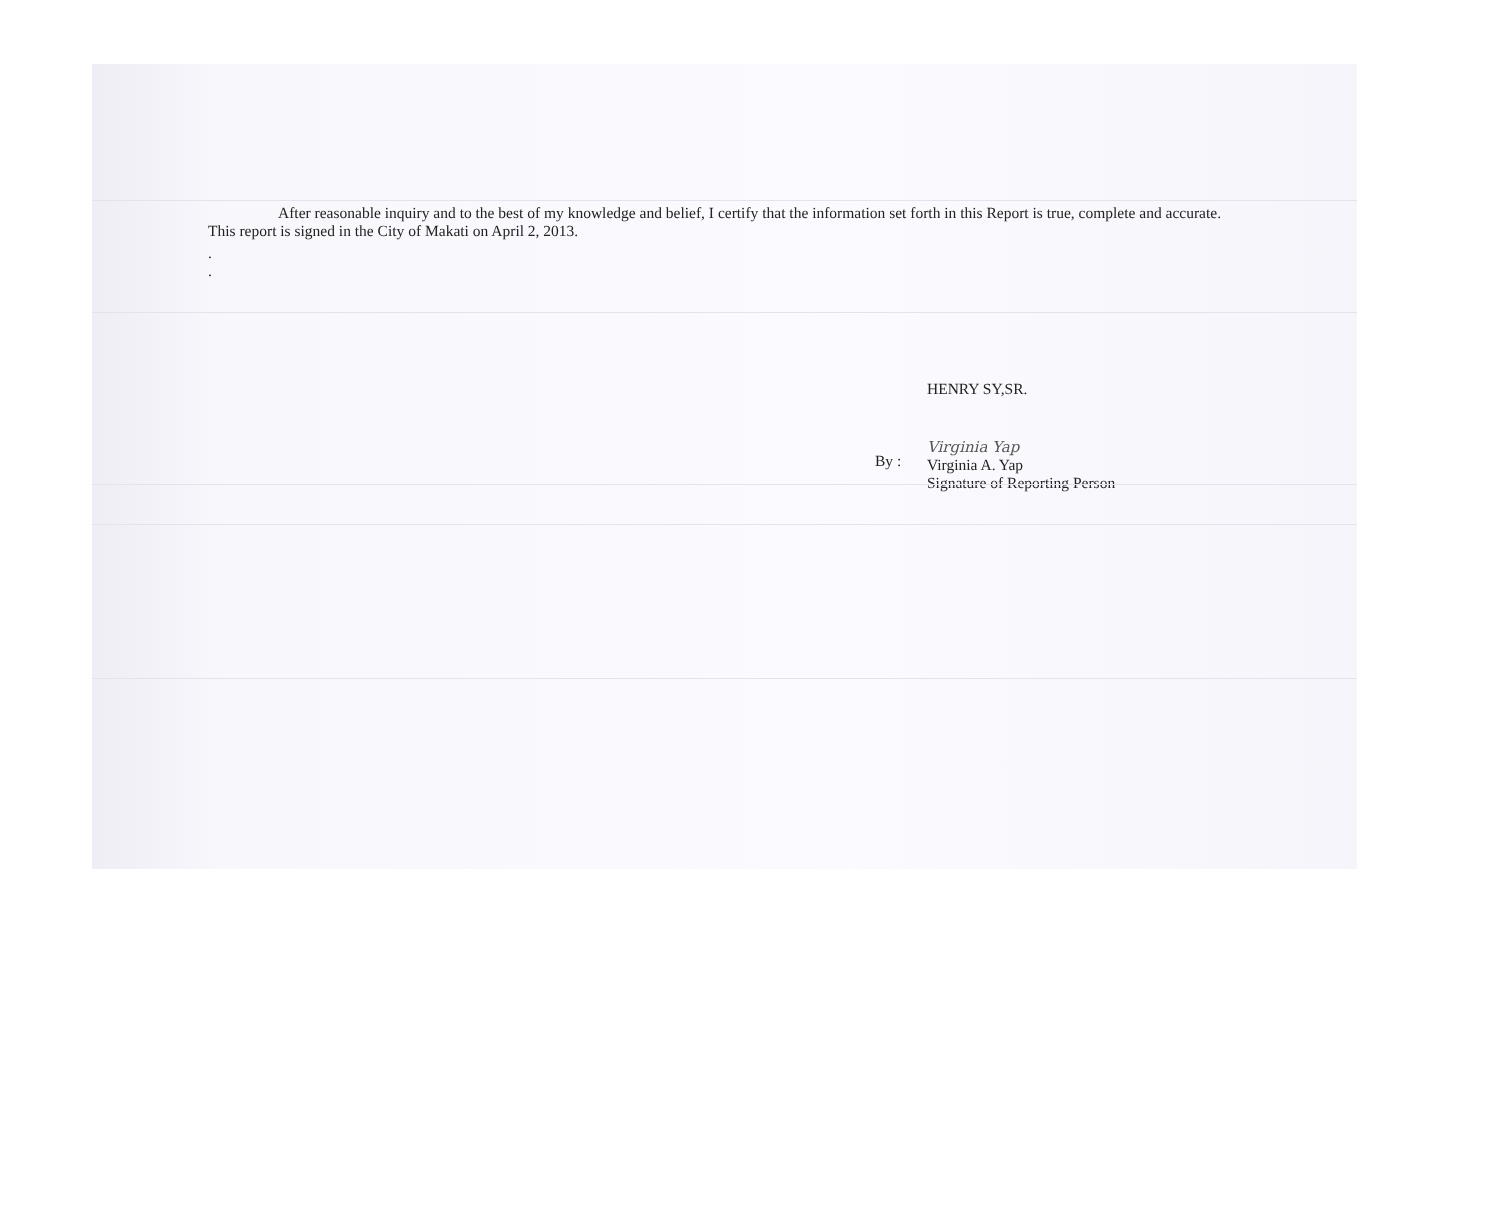After reasonable inquiry and to the best of my knowledge and belief, I certify that the information set forth in this Report is true, complete and accurate. This report is signed in the City of Makati on April 2, 2013.
.
.
HENRY SY,SR.
By :
Virginia Yap
Virginia A. Yap
Signature of Reporting Person